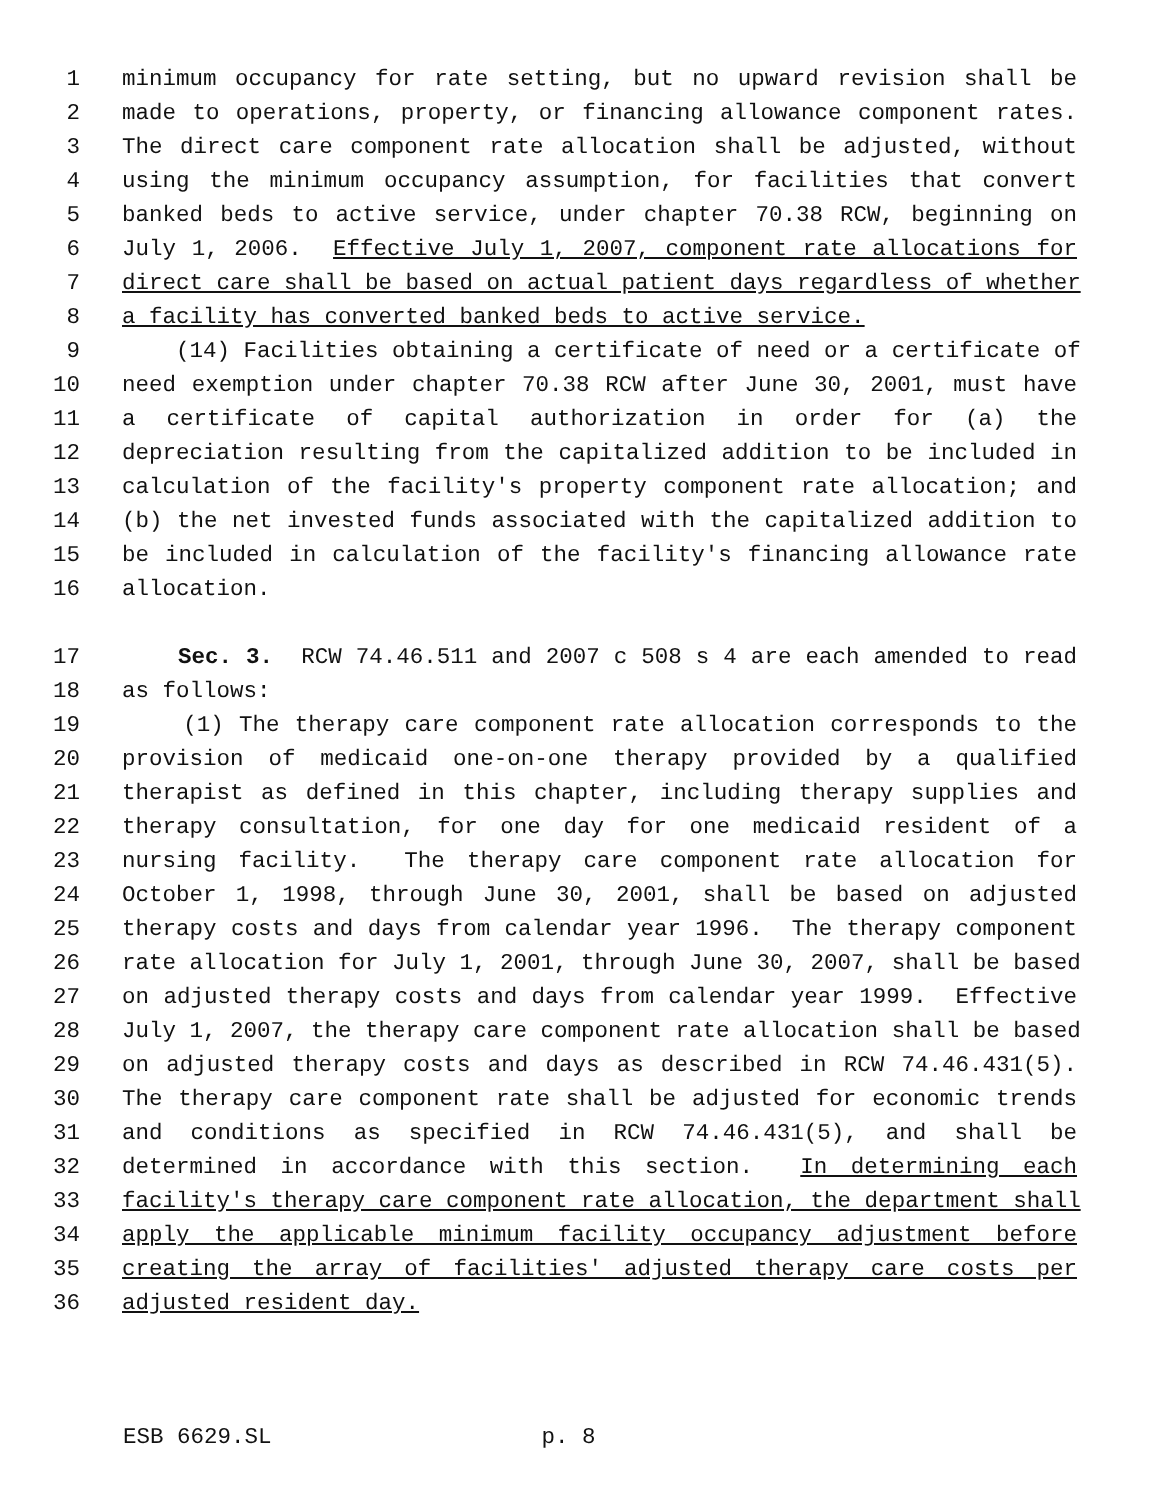1 minimum occupancy for rate setting, but no upward revision shall be
2 made to operations, property, or financing allowance component rates.
3 The direct care component rate allocation shall be adjusted, without
4 using the minimum occupancy assumption, for facilities that convert
5 banked beds to active service, under chapter 70.38 RCW, beginning on
6 July 1, 2006. Effective July 1, 2007, component rate allocations for
7 direct care shall be based on actual patient days regardless of whether
8 a facility has converted banked beds to active service.
9 (14) Facilities obtaining a certificate of need or a certificate of
10 need exemption under chapter 70.38 RCW after June 30, 2001, must have
11 a certificate of capital authorization in order for (a) the
12 depreciation resulting from the capitalized addition to be included in
13 calculation of the facility's property component rate allocation; and
14 (b) the net invested funds associated with the capitalized addition to
15 be included in calculation of the facility's financing allowance rate
16 allocation.
17 Sec. 3. RCW 74.46.511 and 2007 c 508 s 4 are each amended to read
18 as follows:
19 (1) The therapy care component rate allocation corresponds to the
20 provision of medicaid one-on-one therapy provided by a qualified
21 therapist as defined in this chapter, including therapy supplies and
22 therapy consultation, for one day for one medicaid resident of a
23 nursing facility. The therapy care component rate allocation for
24 October 1, 1998, through June 30, 2001, shall be based on adjusted
25 therapy costs and days from calendar year 1996. The therapy component
26 rate allocation for July 1, 2001, through June 30, 2007, shall be based
27 on adjusted therapy costs and days from calendar year 1999. Effective
28 July 1, 2007, the therapy care component rate allocation shall be based
29 on adjusted therapy costs and days as described in RCW 74.46.431(5).
30 The therapy care component rate shall be adjusted for economic trends
31 and conditions as specified in RCW 74.46.431(5), and shall be
32 determined in accordance with this section. In determining each
33 facility's therapy care component rate allocation, the department shall
34 apply the applicable minimum facility occupancy adjustment before
35 creating the array of facilities' adjusted therapy care costs per
36 adjusted resident day.
ESB 6629.SL p. 8